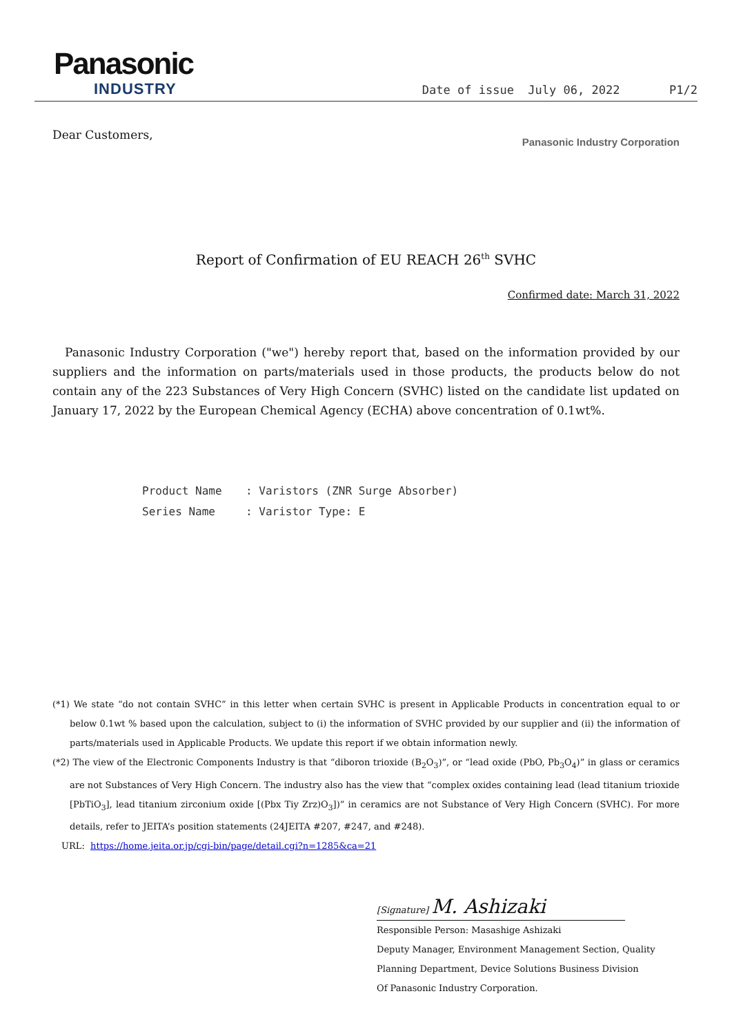Panasonic
INDUSTRY
Date of issue July 06, 2022 P1/2
Dear Customers,
Panasonic Industry Corporation
Report of Confirmation of EU REACH 26<sup>th</sup> SVHC
Confirmed date: March 31, 2022
Panasonic Industry Corporation ("we") hereby report that, based on the information provided by our suppliers and the information on parts/materials used in those products, the products below do not contain any of the 223 Substances of Very High Concern (SVHC) listed on the candidate list updated on January 17, 2022 by the European Chemical Agency (ECHA) above concentration of 0.1wt%.
Product Name: Varistors (ZNR Surge Absorber)
Series Name: Varistor Type: E
(*1) We state “do not contain SVHC” in this letter when certain SVHC is present in Applicable Products in concentration equal to or below 0.1wt % based upon the calculation, subject to (i) the information of SVHC provided by our supplier and (ii) the information of parts/materials used in Applicable Products. We update this report if we obtain information newly.
(*2) The view of the Electronic Components Industry is that “diboron trioxide (B<sub>2</sub>O<sub>3</sub>)”, or “lead oxide (PbO, Pb<sub>3</sub>O<sub>4</sub>)” in glass or ceramics are not Substances of Very High Concern. The industry also has the view that “complex oxides containing lead (lead titanium trioxide [PbTiO<sub>3</sub>], lead titanium zirconium oxide [(Pbx Tiy Zrz)O<sub>3</sub>])” in ceramics are not Substance of Very High Concern (SVHC). For more details, refer to JEITA’s position statements (24JEITA #207, #247, and #248).
URL: https://home.jeita.or.jp/cgi-bin/page/detail.cgi?n=1285&ca=21
[Signature] M. Ashizaki
Responsible Person: Masashige Ashizaki
Deputy Manager, Environment Management Section, Quality
Planning Department, Device Solutions Business Division
Of Panasonic Industry Corporation.